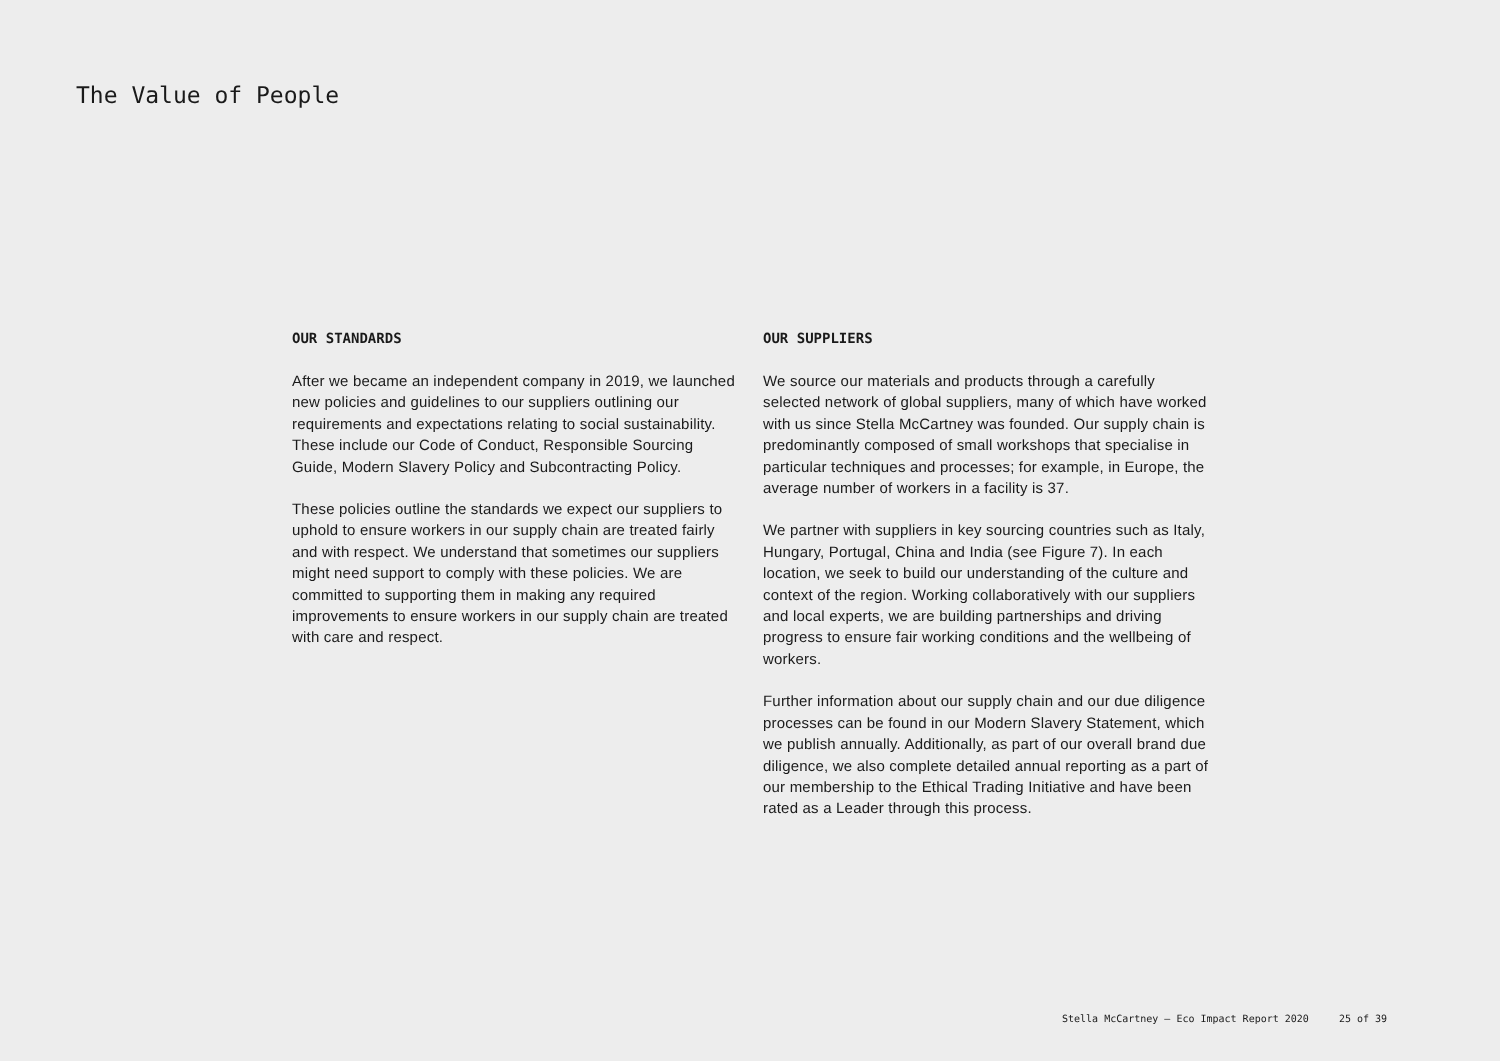The Value of People
OUR STANDARDS
After we became an independent company in 2019, we launched new policies and guidelines to our suppliers outlining our requirements and expectations relating to social sustainability. These include our Code of Conduct, Responsible Sourcing Guide, Modern Slavery Policy and Subcontracting Policy.
These policies outline the standards we expect our suppliers to uphold to ensure workers in our supply chain are treated fairly and with respect. We understand that sometimes our suppliers might need support to comply with these policies. We are committed to supporting them in making any required improvements to ensure workers in our supply chain are treated with care and respect.
OUR SUPPLIERS
We source our materials and products through a carefully selected network of global suppliers, many of which have worked with us since Stella McCartney was founded. Our supply chain is predominantly composed of small workshops that specialise in particular techniques and processes; for example, in Europe, the average number of workers in a facility is 37.
We partner with suppliers in key sourcing countries such as Italy, Hungary, Portugal, China and India (see Figure 7). In each location, we seek to build our understanding of the culture and context of the region. Working collaboratively with our suppliers and local experts, we are building partnerships and driving progress to ensure fair working conditions and the wellbeing of workers.
Further information about our supply chain and our due diligence processes can be found in our Modern Slavery Statement, which we publish annually. Additionally, as part of our overall brand due diligence, we also complete detailed annual reporting as a part of our membership to the Ethical Trading Initiative and have been rated as a Leader through this process.
Stella McCartney – Eco Impact Report 2020 25 of 39